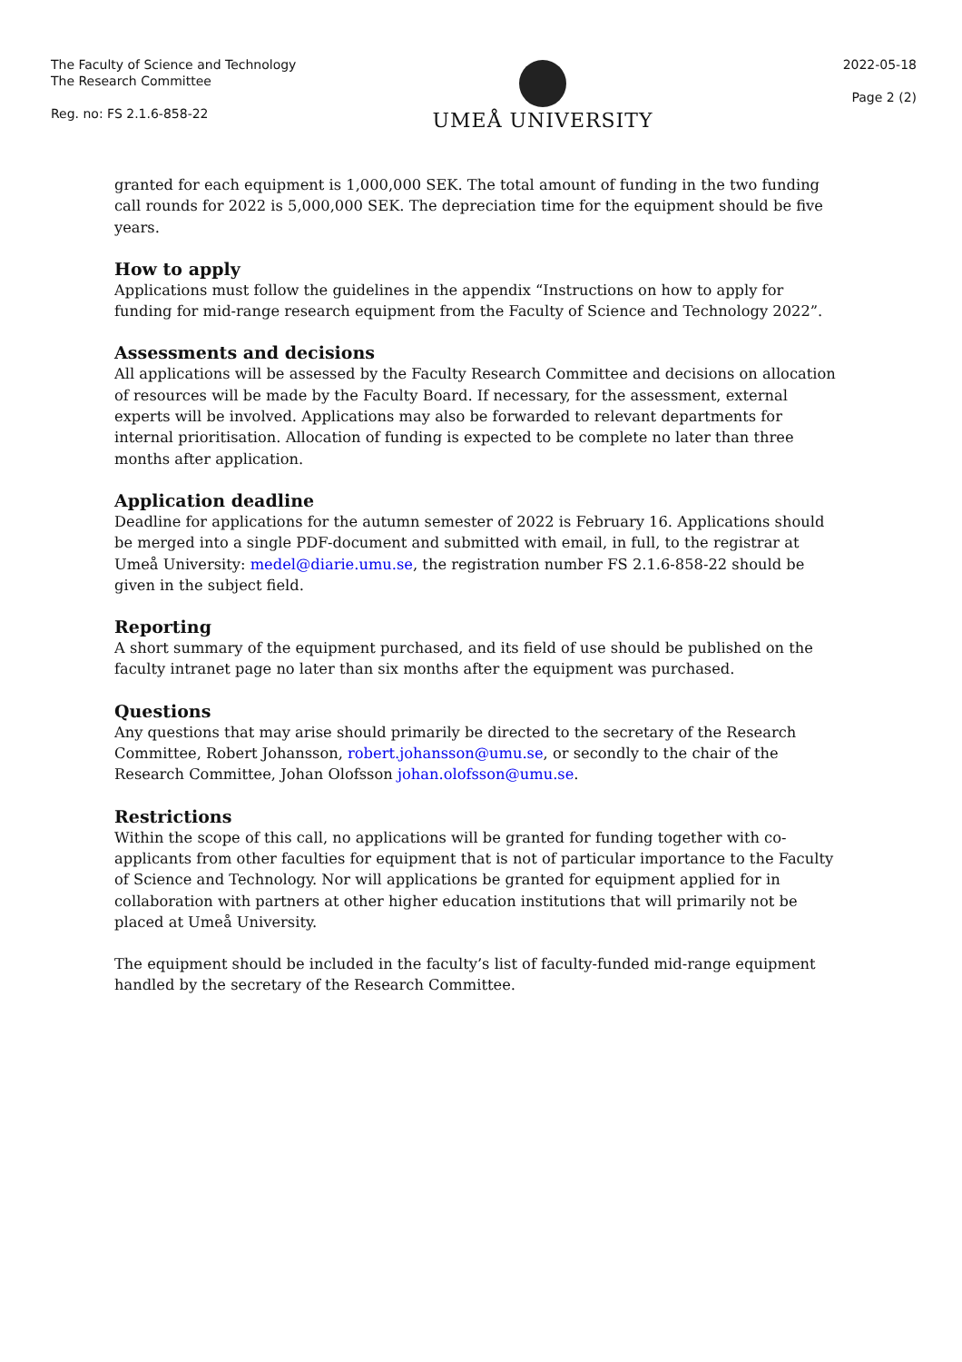The Faculty of Science and Technology
The Research Committee
Reg. no: FS 2.1.6-858-22
UMEÅ UNIVERSITY
2022-05-18
Page 2 (2)
granted for each equipment is 1,000,000 SEK. The total amount of funding in the two funding call rounds for 2022 is 5,000,000 SEK. The depreciation time for the equipment should be five years.
How to apply
Applications must follow the guidelines in the appendix “Instructions on how to apply for funding for mid-range research equipment from the Faculty of Science and Technology 2022”.
Assessments and decisions
All applications will be assessed by the Faculty Research Committee and decisions on allocation of resources will be made by the Faculty Board. If necessary, for the assessment, external experts will be involved. Applications may also be forwarded to relevant departments for internal prioritisation. Allocation of funding is expected to be complete no later than three months after application.
Application deadline
Deadline for applications for the autumn semester of 2022 is February 16. Applications should be merged into a single PDF-document and submitted with email, in full, to the registrar at Umeå University: medel@diarie.umu.se, the registration number FS 2.1.6-858-22 should be given in the subject field.
Reporting
A short summary of the equipment purchased, and its field of use should be published on the faculty intranet page no later than six months after the equipment was purchased.
Questions
Any questions that may arise should primarily be directed to the secretary of the Research Committee, Robert Johansson, robert.johansson@umu.se, or secondly to the chair of the Research Committee, Johan Olofsson johan.olofsson@umu.se.
Restrictions
Within the scope of this call, no applications will be granted for funding together with co-applicants from other faculties for equipment that is not of particular importance to the Faculty of Science and Technology. Nor will applications be granted for equipment applied for in collaboration with partners at other higher education institutions that will primarily not be placed at Umeå University.
The equipment should be included in the faculty’s list of faculty-funded mid-range equipment handled by the secretary of the Research Committee.